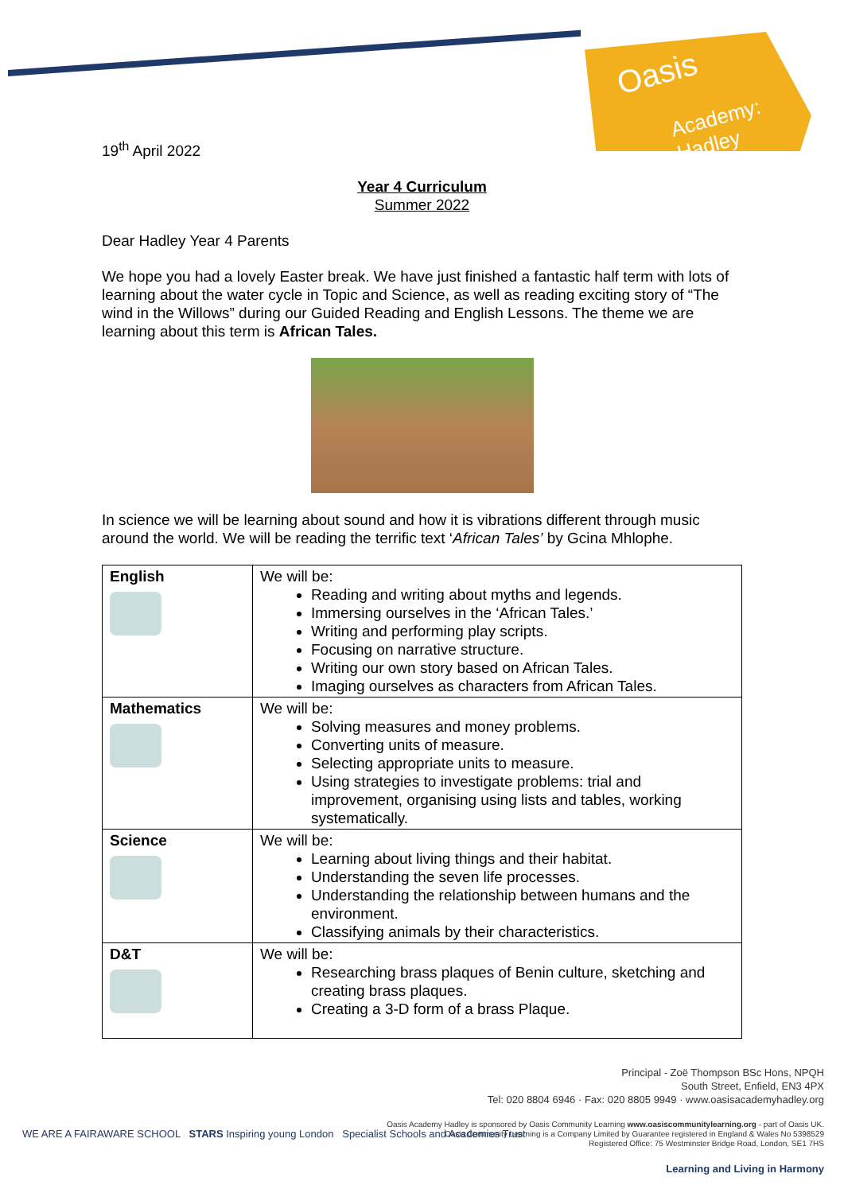Oasis
Academy: Hadley
19<sup>th</sup> April 2022
Year 4 Curriculum
Summer 2022
Dear Hadley Year 4 Parents
We hope you had a lovely Easter break. We have just finished a fantastic half term with lots of learning about the water cycle in Topic and Science, as well as reading exciting story of “The wind in the Willows” during our Guided Reading and English Lessons. The theme we are learning about this term is African Tales.
In science we will be learning about sound and how it is vibrations different through music around the world. We will be reading the terrific text ‘African Tales’ by Gcina Mhlophe.
| English | We will be: Reading and writing about myths and legends. Immersing ourselves in the ‘African Tales.’ Writing and performing play scripts. Focusing on narrative structure. Writing our own story based on African Tales. Imaging ourselves as characters from African Tales. |
| Mathematics | We will be: Solving measures and money problems. Converting units of measure. Selecting appropriate units to measure. Using strategies to investigate problems: trial and improvement, organising using lists and tables, working systematically. |
| Science | We will be: Learning about living things and their habitat. Understanding the seven life processes. Understanding the relationship between humans and the environment. Classifying animals by their characteristics. |
| D&T | We will be: Researching brass plaques of Benin culture, sketching and creating brass plaques. Creating a 3-D form of a brass Plaque. |
Principal - Zoë Thompson BSc Hons, NPQH
South Street, Enfield, EN3 4PX
Tel: 020 8804 6946 · Fax: 020 8805 9949 · www.oasisacademyhadley.org
Oasis Academy Hadley is sponsored by Oasis Community Learning www.oasiscommunitylearning.org - part of Oasis UK.
Oasis Community Learning is a Company Limited by Guarantee registered in England & Wales No 5398529
Registered Office: 75 Westminster Bridge Road, London, SE1 7HS
Learning and Living in Harmony
WE ARE A FAIRAWARE SCHOOL STARS Inspiring young London Specialist Schools and Academies Trust